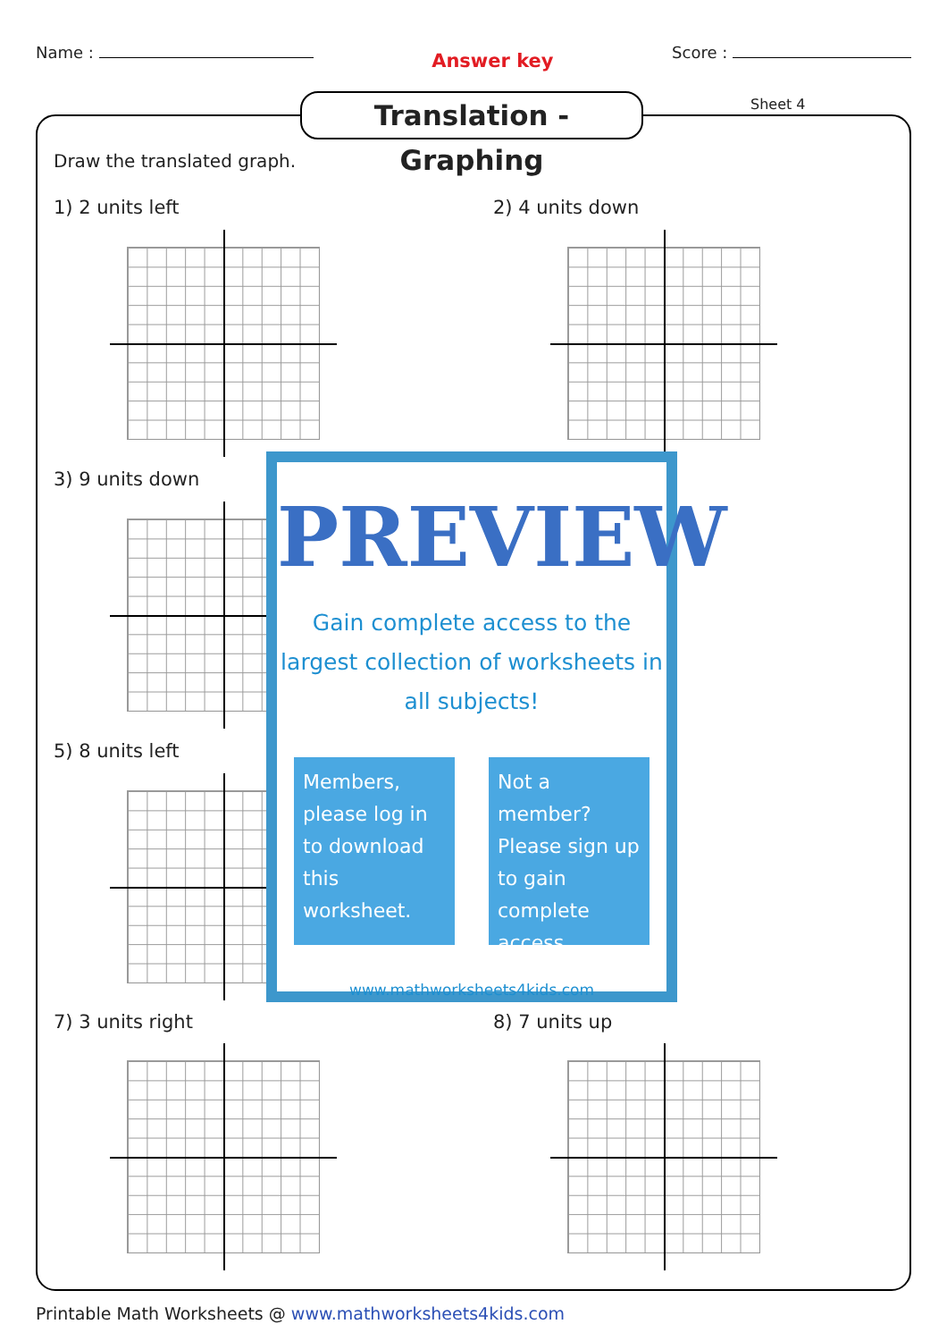Name :
Answer key
Score :
Translation - Graphing
Sheet 4
Draw the translated graph.
1) 2 units left 2) 4 units down
3) 9 units down
5) 8 units left
7) 3 units right 8) 7 units up
PREVIEW
Gain complete access to the largest collection of worksheets in all subjects!
Members, please log in to download this worksheet.
Not a member? Please sign up to gain complete access.
www.mathworksheets4kids.com
Printable Math Worksheets @ www.mathworksheets4kids.com